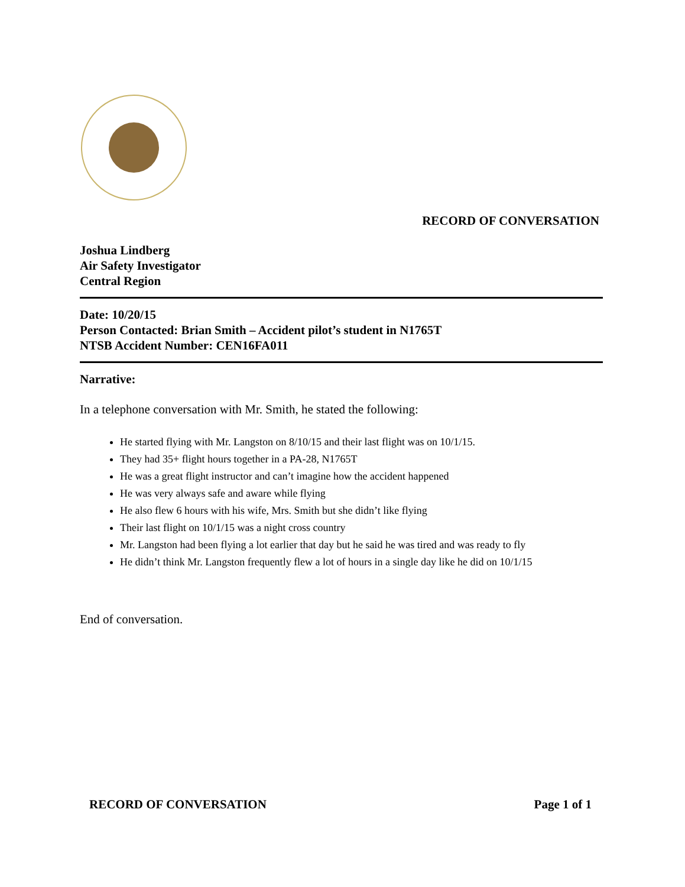RECORD OF CONVERSATION
Joshua Lindberg
Air Safety Investigator
Central Region
Date: 10/20/15
Person Contacted: Brian Smith – Accident pilot’s student in N1765T
NTSB Accident Number: CEN16FA011
Narrative:
In a telephone conversation with Mr. Smith, he stated the following:
He started flying with Mr. Langston on 8/10/15 and their last flight was on 10/1/15.
They had 35+ flight hours together in a PA-28, N1765T
He was a great flight instructor and can’t imagine how the accident happened
He was very always safe and aware while flying
He also flew 6 hours with his wife, Mrs. Smith but she didn’t like flying
Their last flight on 10/1/15 was a night cross country
Mr. Langston had been flying a lot earlier that day but he said he was tired and was ready to fly
He didn’t think Mr. Langston frequently flew a lot of hours in a single day like he did on 10/1/15
End of conversation.
RECORD OF CONVERSATION Page 1 of 1